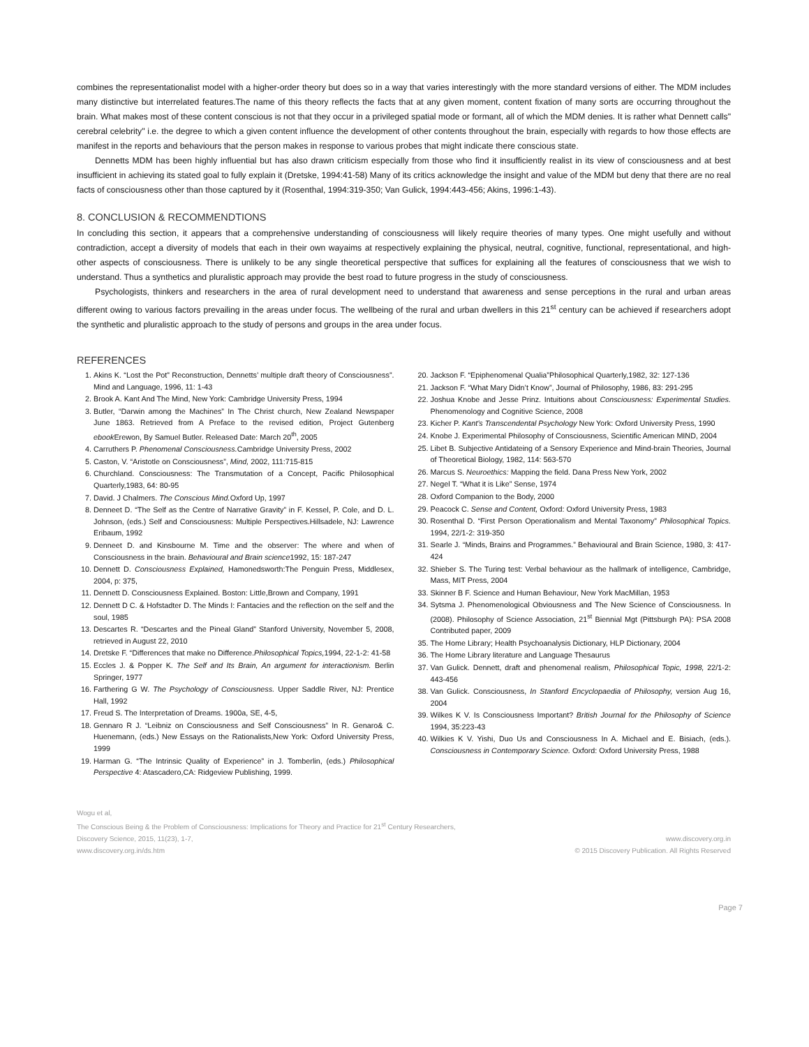combines the representationalist model with a higher-order theory but does so in a way that varies interestingly with the more standard versions of either. The MDM includes many distinctive but interrelated features.The name of this theory reflects the facts that at any given moment, content fixation of many sorts are occurring throughout the brain. What makes most of these content conscious is not that they occur in a privileged spatial mode or formant, all of which the MDM denies. It is rather what Dennett calls" cerebral celebrity" i.e. the degree to which a given content influence the development of other contents throughout the brain, especially with regards to how those effects are manifest in the reports and behaviours that the person makes in response to various probes that might indicate there conscious state.
Dennetts MDM has been highly influential but has also drawn criticism especially from those who find it insufficiently realist in its view of consciousness and at best insufficient in achieving its stated goal to fully explain it (Dretske, 1994:41-58) Many of its critics acknowledge the insight and value of the MDM but deny that there are no real facts of consciousness other than those captured by it (Rosenthal, 1994:319-350; Van Gulick, 1994:443-456; Akins, 1996:1-43).
8. CONCLUSION & RECOMMENDTIONS
In concluding this section, it appears that a comprehensive understanding of consciousness will likely require theories of many types. One might usefully and without contradiction, accept a diversity of models that each in their own wayaims at respectively explaining the physical, neutral, cognitive, functional, representational, and high-other aspects of consciousness. There is unlikely to be any single theoretical perspective that suffices for explaining all the features of consciousness that we wish to understand. Thus a synthetics and pluralistic approach may provide the best road to future progress in the study of consciousness.
Psychologists, thinkers and researchers in the area of rural development need to understand that awareness and sense perceptions in the rural and urban areas different owing to various factors prevailing in the areas under focus. The wellbeing of the rural and urban dwellers in this 21<sup>st</sup> century can be achieved if researchers adopt the synthetic and pluralistic approach to the study of persons and groups in the area under focus.
REFERENCES
1. Akins K. “Lost the Pot” Reconstruction, Dennetts’ multiple draft theory of Consciousness”. Mind and Language, 1996, 11: 1-43
2. Brook A. Kant And The Mind, New York: Cambridge University Press, 1994
3. Butler, “Darwin among the Machines” In The Christ church, New Zealand Newspaper June 1863. Retrieved from A Preface to the revised edition, Project Gutenberg ebook Erewon, By Samuel Butler. Released Date: March 20<sup>th</sup>, 2005
4. Carruthers P. Phenomenal Consciousness. Cambridge University Press, 2002
5. Caston, V. “Aristotle on Consciousness”, Mind, 2002, 111:715-815
6. Churchland. Consciousness: The Transmutation of a Concept, Pacific Philosophical Quarterly,1983, 64: 80-95
7. David. J Chalmers. The Conscious Mind. Oxford Up, 1997
8. Denneet D. “The Self as the Centre of Narrative Gravity” in F. Kessel, P. Cole, and D. L. Johnson, (eds.) Self and Consciousness: Multiple Perspectives.Hillsadele, NJ: Lawrence Eribaum, 1992
9. Denneet D. and Kinsbourne M. Time and the observer: The where and when of Consciousness in the brain. Behavioural and Brain science1992, 15: 187-247
10. Dennett D. Consciousness Explained, Hamonedsworth:The Penguin Press, Middlesex, 2004, p: 375,
11. Dennett D. Consciousness Explained. Boston: Little,Brown and Company, 1991
12. Dennett D C. & Hofstadter D. The Minds I: Fantacies and the reflection on the self and the soul, 1985
13. Descartes R. “Descartes and the Pineal Gland” Stanford University, November 5, 2008, retrieved in August 22, 2010
14. Dretske F. “Differences that make no Difference.Philosophical Topics, 1994, 22-1-2: 41-58
15. Eccles J. & Popper K. The Self and Its Brain, An argument for interactionism. Berlin Springer, 1977
16. Farthering G W. The Psychology of Consciousness. Upper Saddle River, NJ: Prentice Hall, 1992
17. Freud S. The Interpretation of Dreams. 1900a, SE, 4-5,
18. Gennaro R J. “Leibniz on Consciousness and Self Consciousness” In R. Genaro& C. Huenemann, (eds.) New Essays on the Rationalists,New York: Oxford University Press, 1999
19. Harman G. “The Intrinsic Quality of Experience” in J. Tomberlin, (eds.) Philosophical Perspective 4: Atascadero,CA: Ridgeview Publishing, 1999.
20. Jackson F. “Epiphenomenal Qualia”Philosophical Quarterly,1982, 32: 127-136
21. Jackson F. “What Mary Didn’t Know”, Journal of Philosophy, 1986, 83: 291-295
22. Joshua Knobe and Jesse Prinz. Intuitions about Consciousness: Experimental Studies. Phenomenology and Cognitive Science, 2008
23. Kicher P. Kant’s Transcendental Psychology New York: Oxford University Press, 1990
24. Knobe J. Experimental Philosophy of Consciousness, Scientific American MIND, 2004
25. Libet B. Subjective Antidateing of a Sensory Experience and Mind-brain Theories, Journal of Theoretical Biology, 1982, 114: 563-570
26. Marcus S. Neuroethics: Mapping the field. Dana Press New York, 2002
27. Negel T. “What it is Like” Sense, 1974
28. Oxford Companion to the Body, 2000
29. Peacock C. Sense and Content, Oxford: Oxford University Press, 1983
30. Rosenthal D. “First Person Operationalism and Mental Taxonomy” Philosophical Topics. 1994, 22/1-2: 319-350
31. Searle J. “Minds, Brains and Programmes.” Behavioural and Brain Science, 1980, 3: 417-424
32. Shieber S. The Turing test: Verbal behaviour as the hallmark of intelligence, Cambridge, Mass, MIT Press, 2004
33. Skinner B F. Science and Human Behaviour, New York MacMillan, 1953
34. Sytsma J. Phenomenological Obviousness and The New Science of Consciousness. In (2008). Philosophy of Science Association, 21<sup>st</sup> Biennial Mgt (Pittsburgh PA): PSA 2008 Contributed paper, 2009
35. The Home Library; Health Psychoanalysis Dictionary, HLP Dictionary, 2004
36. The Home Library literature and Language Thesaurus
37. Van Gulick. Dennett, draft and phenomenal realism, Philosophical Topic, 1998, 22/1-2: 443-456
38. Van Gulick. Consciousness, In Stanford Encyclopaedia of Philosophy, version Aug 16, 2004
39. Wilkes K V. Is Consciousness Important? British Journal for the Philosophy of Science 1994, 35:223-43
40. Wilkies K V. Yishi, Duo Us and Consciousness In A. Michael and E. Bisiach, (eds.). Consciousness in Contemporary Science. Oxford: Oxford University Press, 1988
Page 7
Wogu et al,
The Conscious Being & the Problem of Consciousness: Implications for Theory and Practice for 21<sup>st</sup> Century Researchers,
Discovery Science, 2015, 11(23), 1-7,
www.discovery.org.in/ds.htm
www.discovery.org.in
© 2015 Discovery Publication. All Rights Reserved